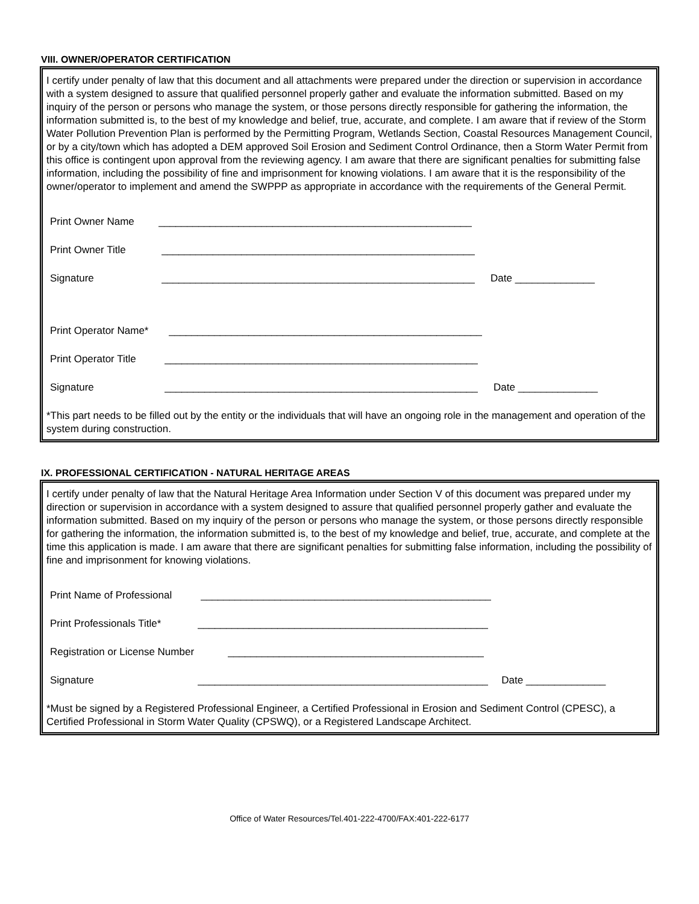VIII. OWNER/OPERATOR CERTIFICATION
I certify under penalty of law that this document and all attachments were prepared under the direction or supervision in accordance with a system designed to assure that qualified personnel properly gather and evaluate the information submitted. Based on my inquiry of the person or persons who manage the system, or those persons directly responsible for gathering the information, the information submitted is, to the best of my knowledge and belief, true, accurate, and complete. I am aware that if review of the Storm Water Pollution Prevention Plan is performed by the Permitting Program, Wetlands Section, Coastal Resources Management Council, or by a city/town which has adopted a DEM approved Soil Erosion and Sediment Control Ordinance, then a Storm Water Permit from this office is contingent upon approval from the reviewing agency. I am aware that there are significant penalties for submitting false information, including the possibility of fine and imprisonment for knowing violations. I am aware that it is the responsibility of the owner/operator to implement and amend the SWPPP as appropriate in accordance with the requirements of the General Permit.
Print Owner Name _______________________________________________________
Print Owner Title _______________________________________________________
Signature _______________________________________________________ Date ______________
Print Operator Name* _______________________________________________________
Print Operator Title _______________________________________________________
Signature _______________________________________________________ Date ______________
*This part needs to be filled out by the entity or the individuals that will have an ongoing role in the management and operation of the system during construction.
IX. PROFESSIONAL CERTIFICATION - NATURAL HERITAGE AREAS
I certify under penalty of law that the Natural Heritage Area Information under Section V of this document was prepared under my direction or supervision in accordance with a system designed to assure that qualified personnel properly gather and evaluate the information submitted. Based on my inquiry of the person or persons who manage the system, or those persons directly responsible for gathering the information, the information submitted is, to the best of my knowledge and belief, true, accurate, and complete at the time this application is made. I am aware that there are significant penalties for submitting false information, including the possibility of fine and imprisonment for knowing violations.
Print Name of Professional ___________________________________________________
Print Professionals Title* ___________________________________________________
Registration or License Number _____________________________________________
Signature ___________________________________________________ Date ______________
*Must be signed by a Registered Professional Engineer, a Certified Professional in Erosion and Sediment Control (CPESC), a Certified Professional in Storm Water Quality (CPSWQ), or a Registered Landscape Architect.
Office of Water Resources/Tel.401-222-4700/FAX:401-222-6177